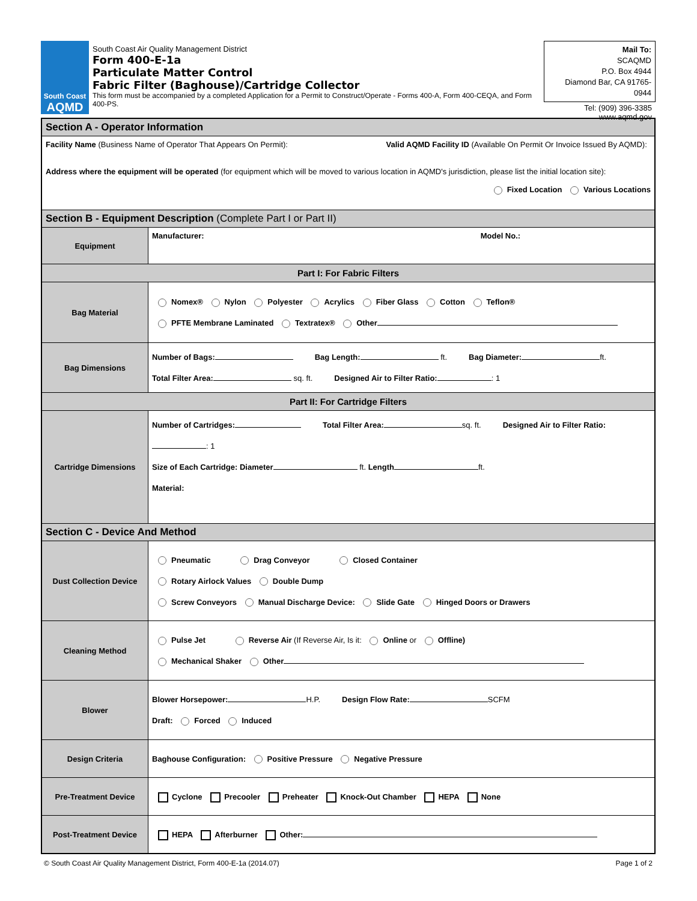South Coast
AQMD
South Coast Air Quality Management District
Form 400-E-1a
Particulate Matter Control
Fabric Filter (Baghouse)/Cartridge Collector
This form must be accompanied by a completed Application for a Permit to Construct/Operate - Forms 400-A, Form 400-CEQA, and Form 400-PS.
Mail To:
SCAQMD
P.O. Box 4944
Diamond Bar, CA 91765-0944
Tel: (909) 396-3385
www.aqmd.gov
| Section A - Operator Information | |
| Facility Name (Business Name of Operator That Appears On Permit): Valid AQMD Facility ID (Available On Permit Or Invoice Issued By AQMD): Address where the equipment will be operated (for equipment which will be moved to various location in AQMD's jurisdiction, please list the initial location site): Fixed Location Various Locations | |
| Section B - Equipment Description (Complete Part I or Part II) | |
| Equipment | Manufacturer: Model No.: |
| Part I: For Fabric Filters | |
| Bag Material | Nomex® Nylon Polyester Acrylics Fiber Glass Cotton Teflon® PFTE Membrane Laminated Textratex® Other |
| Bag Dimensions | Number of Bags: Bag Length: ft. Bag Diameter: ft. Total Filter Area: sq. ft. Designed Air to Filter Ratio: : 1 |
| Part II: For Cartridge Filters | |
| Cartridge Dimensions | Number of Cartridges: Total Filter Area: sq. ft. Designed Air to Filter Ratio: : 1 Size of Each Cartridge: Diameter ft. Length ft. Material: |
| Section C - Device And Method | |
| Dust Collection Device | Pneumatic Drag Conveyor Closed Container Rotary Airlock Values Double Dump Screw Conveyors Manual Discharge Device: Slide Gate Hinged Doors or Drawers |
| Cleaning Method | Pulse Jet Reverse Air (If Reverse Air, Is it: Online or Offline) Mechanical Shaker Other |
| Blower | Blower Horsepower: H.P. Design Flow Rate: SCFM Draft: Forced Induced |
| Design Criteria | Baghouse Configuration: Positive Pressure Negative Pressure |
| Pre-Treatment Device | Cyclone Precooler Preheater Knock-Out Chamber HEPA None |
| Post-Treatment Device | HEPA Afterburner Other: |
© South Coast Air Quality Management District, Form 400-E-1a (2014.07) Page 1 of 2